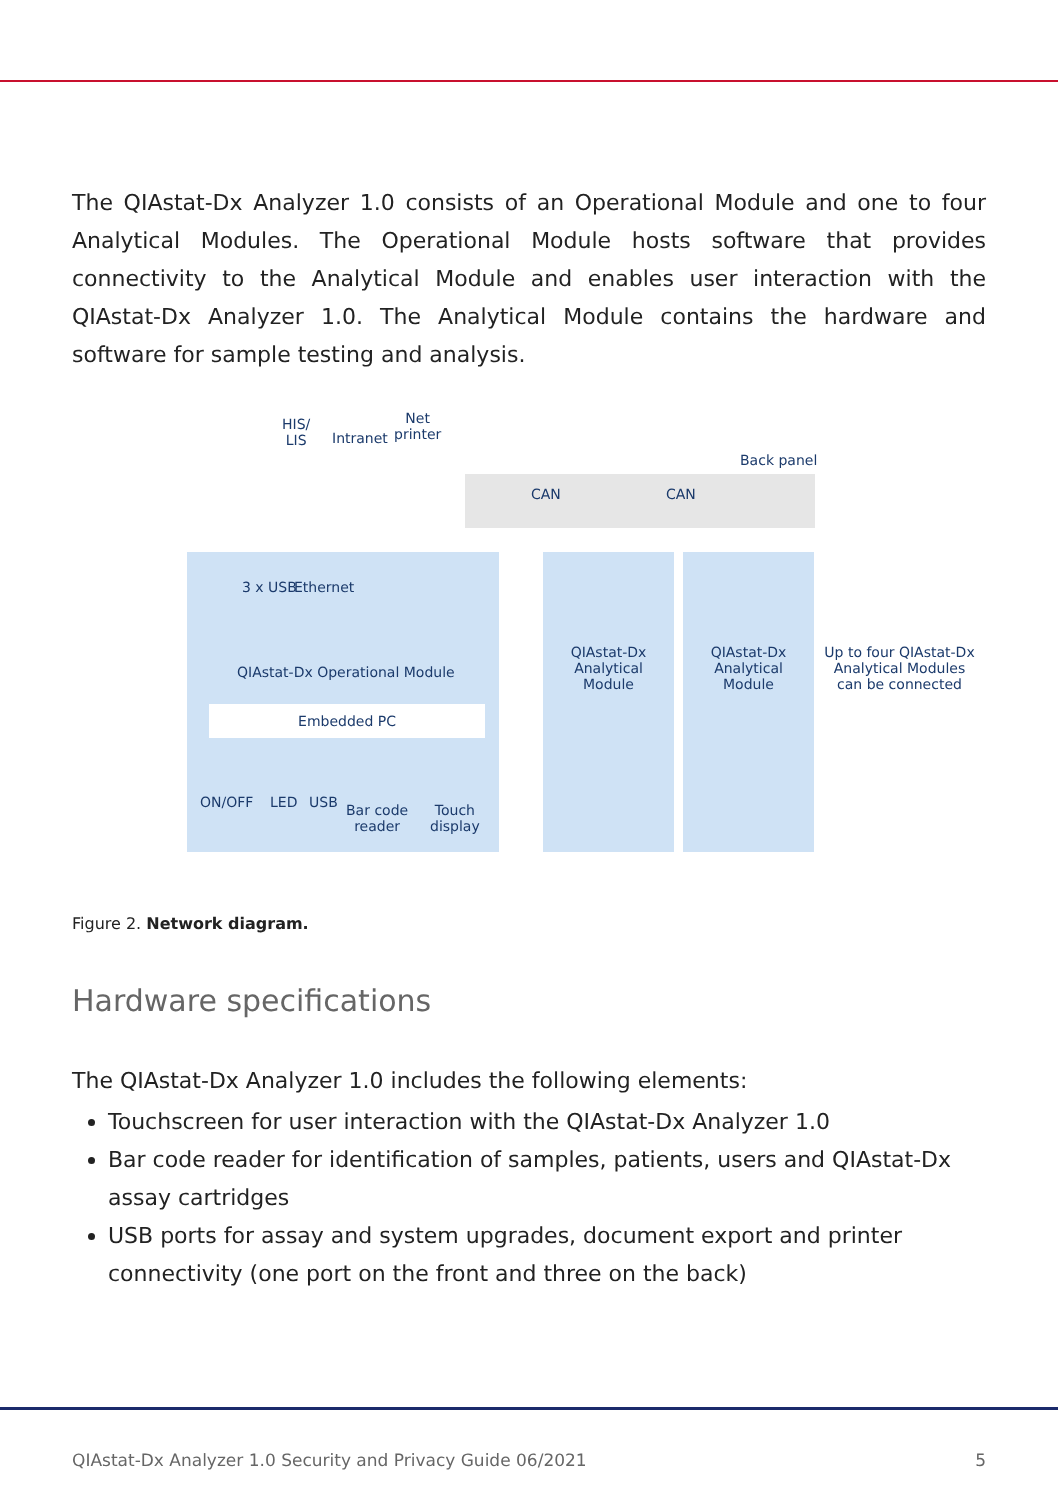The QIAstat-Dx Analyzer 1.0 consists of an Operational Module and one to four Analytical Modules. The Operational Module hosts software that provides connectivity to the Analytical Module and enables user interaction with the QIAstat-Dx Analyzer 1.0. The Analytical Module contains the hardware and software for sample testing and analysis.
HIS/
LIS
Intranet
Net
printer
Back panel
CAN CAN
QIAstat-Dx Operational Module
Embedded PC
3 x USB Ethernet
ON/OFF LED USB
Bar code
reader
Touch
display
QIAstat-Dx
Analytical
Module
QIAstat-Dx
Analytical
Module
Up to four QIAstat-Dx Analytical Modules can be connected
Figure 2. Network diagram.
Hardware specifications
The QIAstat-Dx Analyzer 1.0 includes the following elements:
Touchscreen for user interaction with the QIAstat-Dx Analyzer 1.0
Bar code reader for identification of samples, patients, users and QIAstat-Dx assay cartridges
USB ports for assay and system upgrades, document export and printer connectivity (one port on the front and three on the back)
QIAstat-Dx Analyzer 1.0 Security and Privacy Guide 06/2021 5